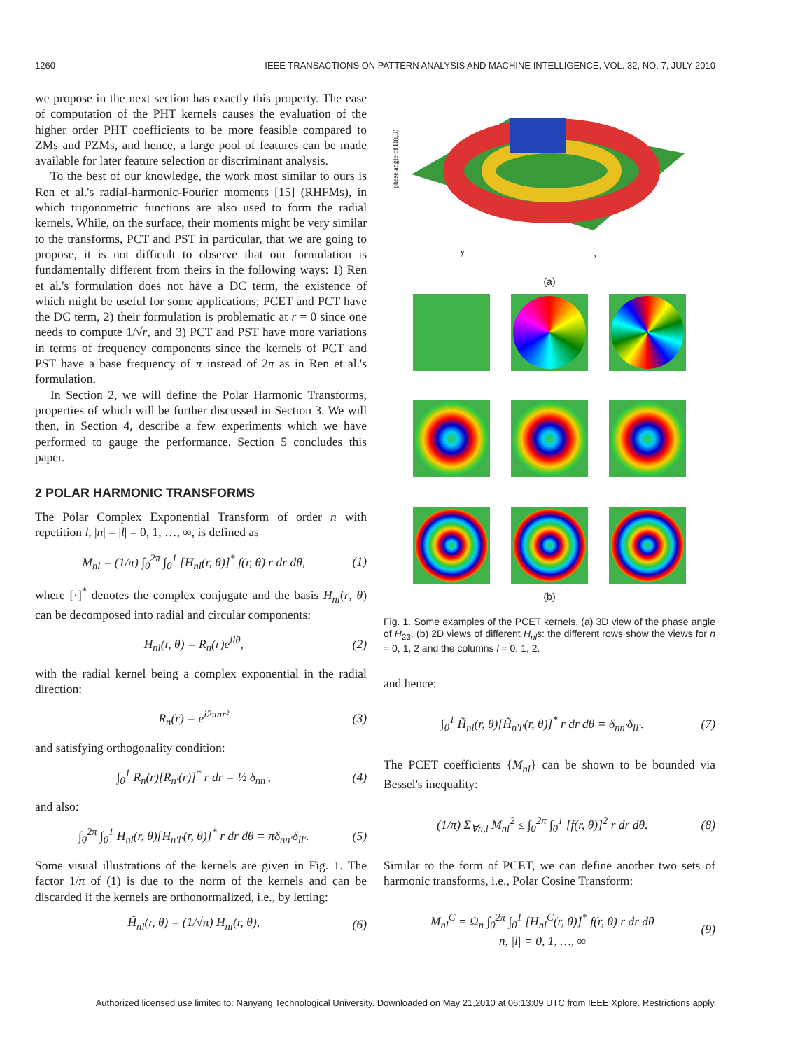1260 IEEE TRANSACTIONS ON PATTERN ANALYSIS AND MACHINE INTELLIGENCE, VOL. 32, NO. 7, JULY 2010
we propose in the next section has exactly this property. The ease of computation of the PHT kernels causes the evaluation of the higher order PHT coefficients to be more feasible compared to ZMs and PZMs, and hence, a large pool of features can be made available for later feature selection or discriminant analysis.
To the best of our knowledge, the work most similar to ours is Ren et al.'s radial-harmonic-Fourier moments [15] (RHFMs), in which trigonometric functions are also used to form the radial kernels. While, on the surface, their moments might be very similar to the transforms, PCT and PST in particular, that we are going to propose, it is not difficult to observe that our formulation is fundamentally different from theirs in the following ways: 1) Ren et al.'s formulation does not have a DC term, the existence of which might be useful for some applications; PCET and PCT have the DC term, 2) their formulation is problematic at r = 0 since one needs to compute 1/√r, and 3) PCT and PST have more variations in terms of frequency components since the kernels of PCT and PST have a base frequency of π instead of 2π as in Ren et al.'s formulation.
In Section 2, we will define the Polar Harmonic Transforms, properties of which will be further discussed in Section 3. We will then, in Section 4, describe a few experiments which we have performed to gauge the performance. Section 5 concludes this paper.
2 POLAR HARMONIC TRANSFORMS
The Polar Complex Exponential Transform of order n with repetition l, |n| = |l| = 0, 1, …, ∞, is defined as
M<sub>nl</sub> = (1/π) ∫<sub>0</sub><sup>2π</sup> ∫<sub>0</sub><sup>1</sup> [H<sub>nl</sub>(r, θ)]<sup>*</sup> f(r, θ) r dr dθ, (1)
where [·]<sup>*</sup> denotes the complex conjugate and the basis H<sub>nl</sub>(r, θ) can be decomposed into radial and circular components:
H<sub>nl</sub>(r, θ) = R<sub>n</sub>(r)e<sup>ilθ</sup>, (2)
with the radial kernel being a complex exponential in the radial direction:
R<sub>n</sub>(r) = e<sup>i2πnr²</sup> (3)
and satisfying orthogonality condition:
∫<sub>0</sub><sup>1</sup> R<sub>n</sub>(r)[R<sub>n′</sub>(r)]<sup>*</sup> r dr = ½ δ<sub>nn′</sub>, (4)
and also:
∫<sub>0</sub><sup>2π</sup> ∫<sub>0</sub><sup>1</sup> H<sub>nl</sub>(r, θ)[H<sub>n′l′</sub>(r, θ)]<sup>*</sup> r dr dθ = πδ<sub>nn′</sub>δ<sub>ll′</sub>. (5)
Some visual illustrations of the kernels are given in Fig. 1. The factor 1/π of (1) is due to the norm of the kernels and can be discarded if the kernels are orthonormalized, i.e., by letting:
H̃<sub>nl</sub>(r, θ) = (1/√π) H<sub>nl</sub>(r, θ), (6)
phase angle of H(r,θ)
y
x
(a)
(b)
Fig. 1. Some examples of the PCET kernels. (a) 3D view of the phase angle of H<sub>23</sub>. (b) 2D views of different H<sub>nl</sub>s: the different rows show the views for n = 0, 1, 2 and the columns l = 0, 1, 2.
and hence:
∫<sub>0</sub><sup>1</sup> H̃<sub>nl</sub>(r, θ)[H̃<sub>n′l′</sub>(r, θ)]<sup>*</sup> r dr dθ = δ<sub>nn′</sub>δ<sub>ll′</sub>. (7)
The PCET coefficients {M<sub>nl</sub>} can be shown to be bounded via Bessel's inequality:
(1/π) Σ<sub>∀n,l</sub> M<sub>nl</sub><sup>2</sup> ≤ ∫<sub>0</sub><sup>2π</sup> ∫<sub>0</sub><sup>1</sup> [f(r, θ)]<sup>2</sup> r dr dθ. (8)
Similar to the form of PCET, we can define another two sets of harmonic transforms, i.e., Polar Cosine Transform:
M<sub>nl</sub><sup>C</sup> = Ω<sub>n</sub> ∫<sub>0</sub><sup>2π</sup> ∫<sub>0</sub><sup>1</sup> [H<sub>nl</sub><sup>C</sup>(r, θ)]<sup>*</sup> f(r, θ) r dr dθ
n, |l| = 0, 1, …, ∞ (9)
Authorized licensed use limited to: Nanyang Technological University. Downloaded on May 21,2010 at 06:13:09 UTC from IEEE Xplore. Restrictions apply.